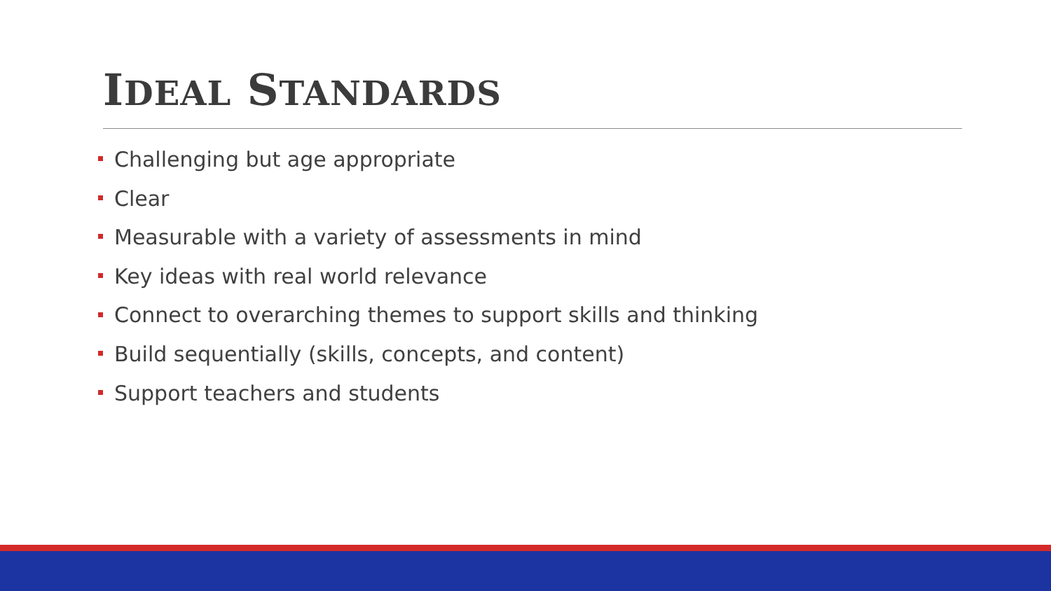IDEAL STANDARDS
Challenging but age appropriate
Clear
Measurable with a variety of assessments in mind
Key ideas with real world relevance
Connect to overarching themes to support skills and thinking
Build sequentially (skills, concepts, and content)
Support teachers and students